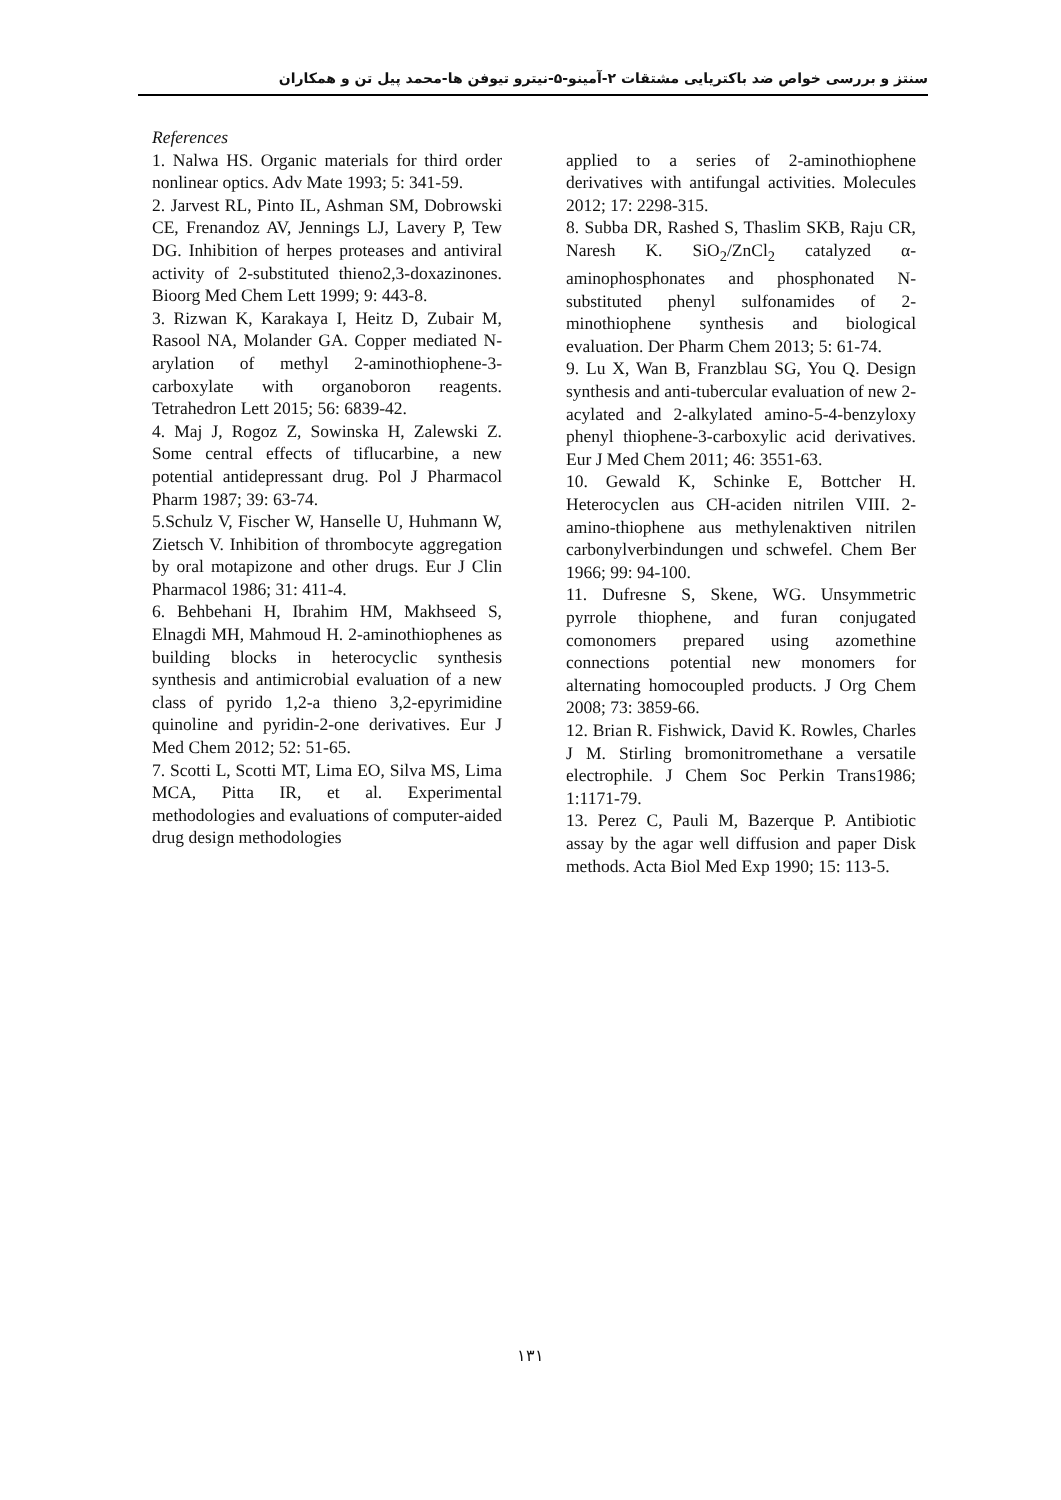سنتز و بررسی خواص ضد باکتریایی مشتقات ۲-آمینو-۵-نیترو تیوفن ها-محمد پیل تن و همکاران
References
1. Nalwa HS. Organic materials for third order nonlinear optics. Adv Mate 1993; 5: 341-59.
2. Jarvest RL, Pinto IL, Ashman SM, Dobrowski CE, Frenandoz AV, Jennings LJ, Lavery P, Tew DG. Inhibition of herpes proteases and antiviral activity of 2-substituted thieno2,3-doxazinones. Bioorg Med Chem Lett 1999; 9: 443-8.
3. Rizwan K, Karakaya I, Heitz D, Zubair M, Rasool NA, Molander GA. Copper mediated N-arylation of methyl 2-aminothiophene-3-carboxylate with organoboron reagents. Tetrahedron Lett 2015; 56: 6839-42.
4. Maj J, Rogoz Z, Sowinska H, Zalewski Z. Some central effects of tiflucarbine, a new potential antidepressant drug. Pol J Pharmacol Pharm 1987; 39: 63-74.
5.Schulz V, Fischer W, Hanselle U, Huhmann W, Zietsch V. Inhibition of thrombocyte aggregation by oral motapizone and other drugs. Eur J Clin Pharmacol 1986; 31: 411-4.
6. Behbehani H, Ibrahim HM, Makhseed S, Elnagdi MH, Mahmoud H. 2-aminothiophenes as building blocks in heterocyclic synthesis synthesis and antimicrobial evaluation of a new class of pyrido 1,2-a thieno 3,2-epyrimidine quinoline and pyridin-2-one derivatives. Eur J Med Chem 2012; 52: 51-65.
7. Scotti L, Scotti MT, Lima EO, Silva MS, Lima MCA, Pitta IR, et al. Experimental methodologies and evaluations of computer-aided drug design methodologies
applied to a series of 2-aminothiophene derivatives with antifungal activities. Molecules 2012; 17: 2298-315.
8. Subba DR, Rashed S, Thaslim SKB, Raju CR, Naresh K. SiO<sub>2</sub>/ZnCl<sub>2</sub> catalyzed α-aminophosphonates and phosphonated N-substituted phenyl sulfonamides of 2-minothiophene synthesis and biological evaluation. Der Pharm Chem 2013; 5: 61-74.
9. Lu X, Wan B, Franzblau SG, You Q. Design synthesis and anti-tubercular evaluation of new 2-acylated and 2-alkylated amino-5-4-benzyloxy phenyl thiophene-3-carboxylic acid derivatives. Eur J Med Chem 2011; 46: 3551-63.
10. Gewald K, Schinke E, Bottcher H. Heterocyclen aus CH-aciden nitrilen VIII. 2-amino-thiophene aus methylenaktiven nitrilen carbonylverbindungen und schwefel. Chem Ber 1966; 99: 94-100.
11. Dufresne S, Skene, WG. Unsymmetric pyrrole thiophene, and furan conjugated comonomers prepared using azomethine connections potential new monomers for alternating homocoupled products. J Org Chem 2008; 73: 3859-66.
12. Brian R. Fishwick, David K. Rowles, Charles J M. Stirling bromonitromethane a versatile electrophile. J Chem Soc Perkin Trans1986; 1:1171-79.
13. Perez C, Pauli M, Bazerque P. Antibiotic assay by the agar well diffusion and paper Disk methods. Acta Biol Med Exp 1990; 15: 113-5.
۱۳۱